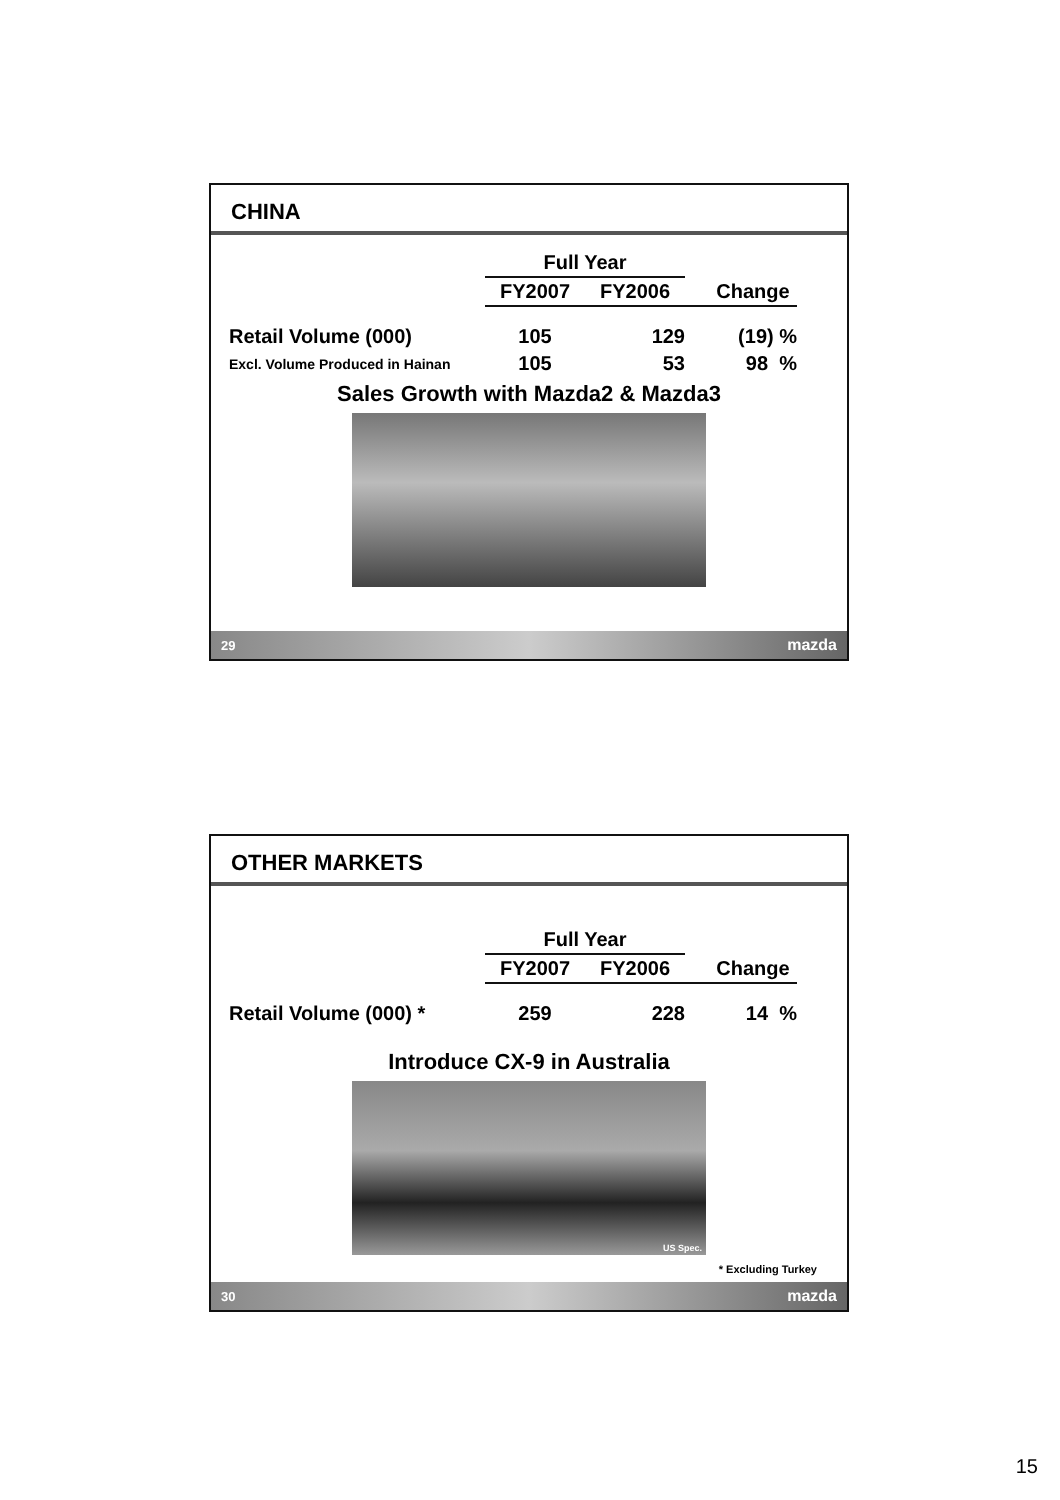CHINA
| | Full Year | | |
| --- | --- | --- | --- |
| | FY2007 | FY2006 | Change |
| Retail Volume (000) | 105 | 129 | (19) % |
| Excl. Volume Produced in Hainan | 105 | 53 | 98 % |
Sales Growth with Mazda2 & Mazda3
29 mazda
OTHER MARKETS
| | Full Year | | |
| --- | --- | --- | --- |
| | FY2007 | FY2006 | Change |
| Retail Volume (000) * | 259 | 228 | 14 % |
Introduce CX-9 in Australia
US Spec.
* Excluding Turkey
30 mazda
15